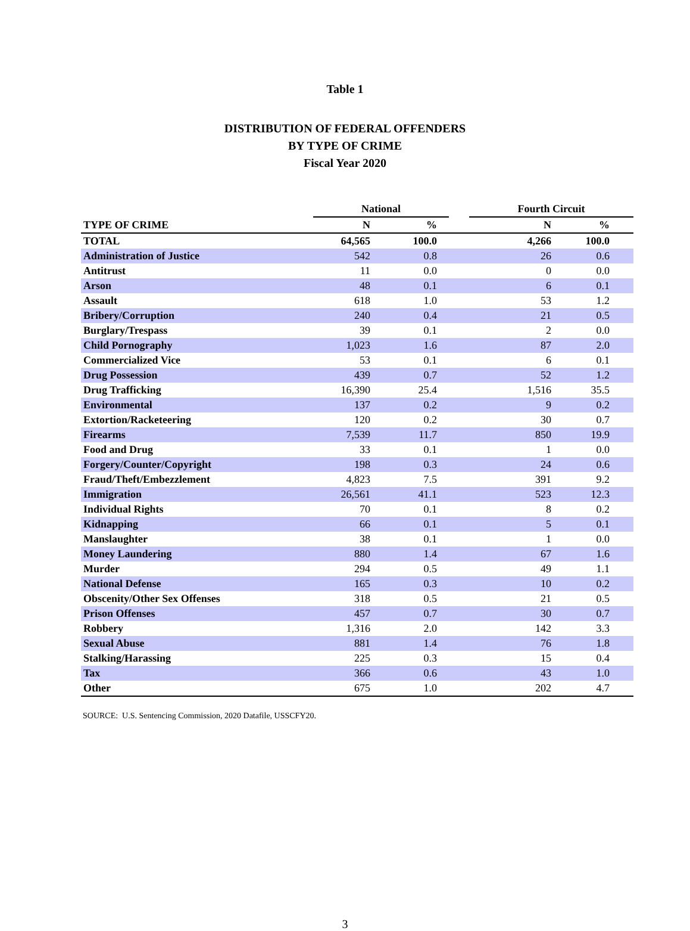Table 1
DISTRIBUTION OF FEDERAL OFFENDERS
BY TYPE OF CRIME
Fiscal Year 2020
| | National | | | Fourth Circuit | |
| --- | --- | --- | --- | --- | --- |
| TYPE OF CRIME | N | % | | N | % |
| TOTAL | 64,565 | 100.0 | | 4,266 | 100.0 |
| Administration of Justice | 542 | 0.8 | | 26 | 0.6 |
| Antitrust | 11 | 0.0 | | 0 | 0.0 |
| Arson | 48 | 0.1 | | 6 | 0.1 |
| Assault | 618 | 1.0 | | 53 | 1.2 |
| Bribery/Corruption | 240 | 0.4 | | 21 | 0.5 |
| Burglary/Trespass | 39 | 0.1 | | 2 | 0.0 |
| Child Pornography | 1,023 | 1.6 | | 87 | 2.0 |
| Commercialized Vice | 53 | 0.1 | | 6 | 0.1 |
| Drug Possession | 439 | 0.7 | | 52 | 1.2 |
| Drug Trafficking | 16,390 | 25.4 | | 1,516 | 35.5 |
| Environmental | 137 | 0.2 | | 9 | 0.2 |
| Extortion/Racketeering | 120 | 0.2 | | 30 | 0.7 |
| Firearms | 7,539 | 11.7 | | 850 | 19.9 |
| Food and Drug | 33 | 0.1 | | 1 | 0.0 |
| Forgery/Counter/Copyright | 198 | 0.3 | | 24 | 0.6 |
| Fraud/Theft/Embezzlement | 4,823 | 7.5 | | 391 | 9.2 |
| Immigration | 26,561 | 41.1 | | 523 | 12.3 |
| Individual Rights | 70 | 0.1 | | 8 | 0.2 |
| Kidnapping | 66 | 0.1 | | 5 | 0.1 |
| Manslaughter | 38 | 0.1 | | 1 | 0.0 |
| Money Laundering | 880 | 1.4 | | 67 | 1.6 |
| Murder | 294 | 0.5 | | 49 | 1.1 |
| National Defense | 165 | 0.3 | | 10 | 0.2 |
| Obscenity/Other Sex Offenses | 318 | 0.5 | | 21 | 0.5 |
| Prison Offenses | 457 | 0.7 | | 30 | 0.7 |
| Robbery | 1,316 | 2.0 | | 142 | 3.3 |
| Sexual Abuse | 881 | 1.4 | | 76 | 1.8 |
| Stalking/Harassing | 225 | 0.3 | | 15 | 0.4 |
| Tax | 366 | 0.6 | | 43 | 1.0 |
| Other | 675 | 1.0 | | 202 | 4.7 |
SOURCE: U.S. Sentencing Commission, 2020 Datafile, USSCFY20.
3